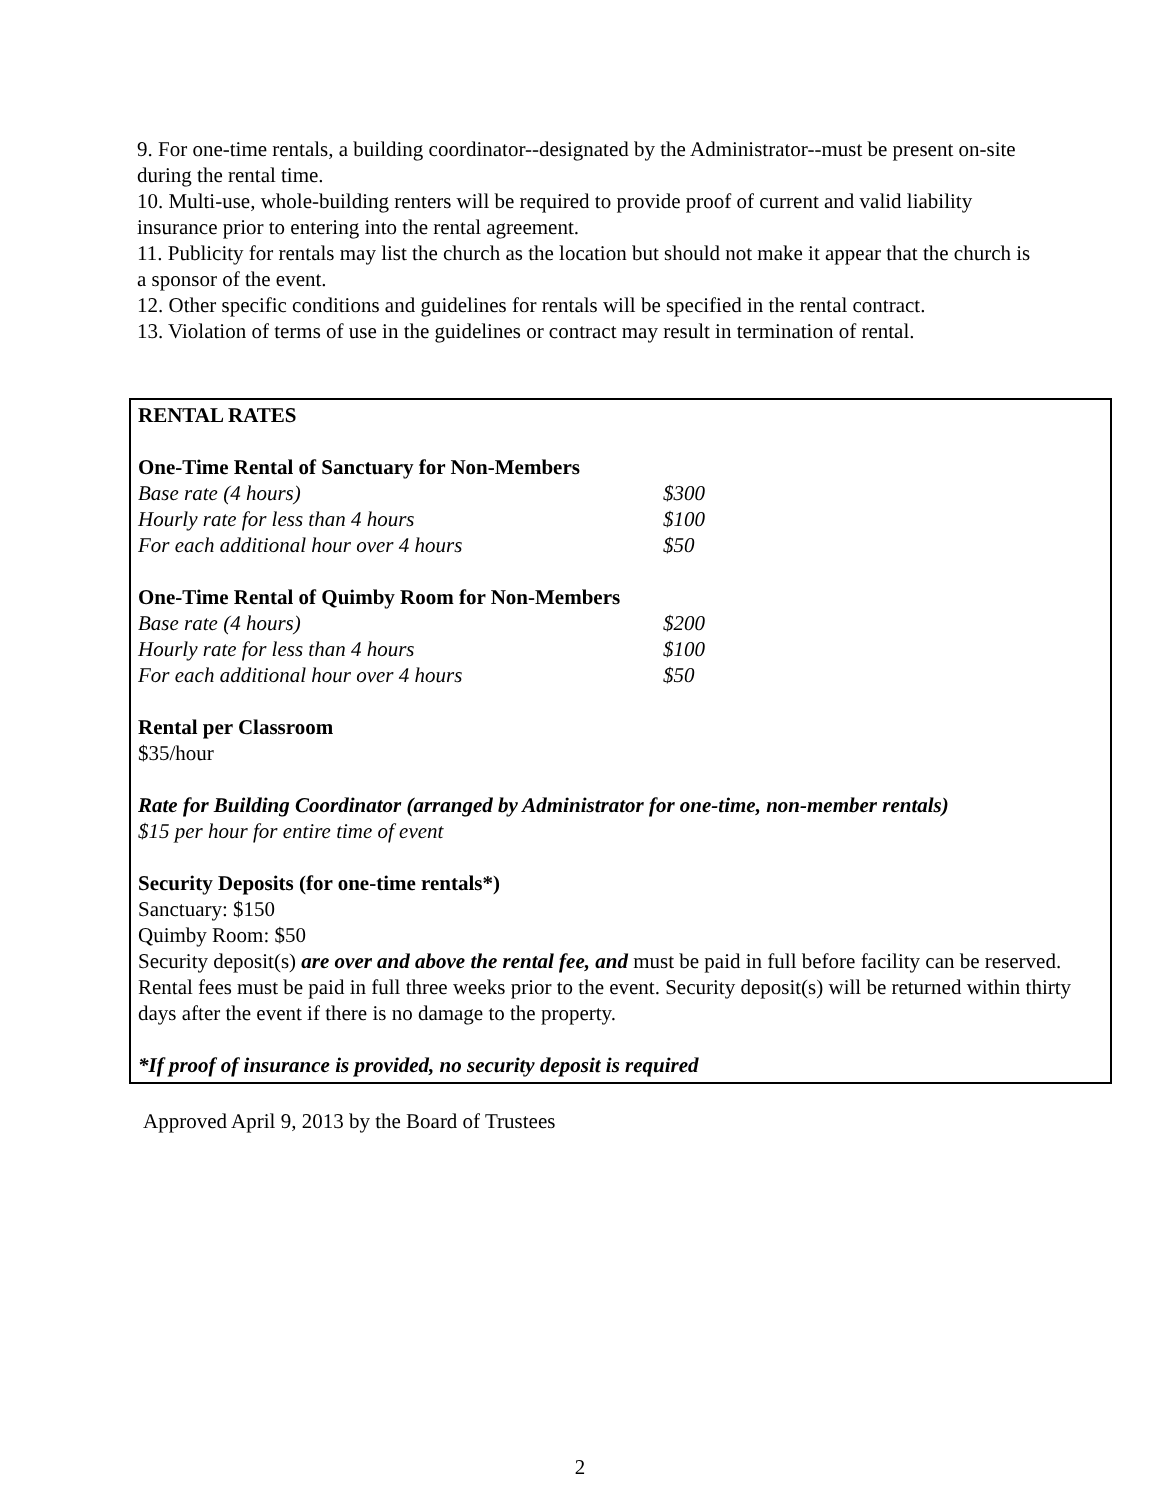9. For one-time rentals, a building coordinator--designated by the Administrator--must be present on-site during the rental time.
10. Multi-use, whole-building renters will be required to provide proof of current and valid liability insurance prior to entering into the rental agreement.
11. Publicity for rentals may list the church as the location but should not make it appear that the church is a sponsor of the event.
12. Other specific conditions and guidelines for rentals will be specified in the rental contract.
13. Violation of terms of use in the guidelines or contract may result in termination of rental.
RENTAL RATES
One-Time Rental of Sanctuary for Non-Members
| Base rate (4 hours) | $300 |
| Hourly rate for less than 4 hours | $100 |
| For each additional hour over 4 hours | $50 |
One-Time Rental of Quimby Room for Non-Members
| Base rate (4 hours) | $200 |
| Hourly rate for less than 4 hours | $100 |
| For each additional hour over 4 hours | $50 |
Rental per Classroom
$35/hour
Rate for Building Coordinator (arranged by Administrator for one-time, non-member rentals)
$15 per hour for entire time of event
Security Deposits (for one-time rentals*)
Sanctuary: $150
Quimby Room: $50
Security deposit(s) are over and above the rental fee, and must be paid in full before facility can be reserved. Rental fees must be paid in full three weeks prior to the event. Security deposit(s) will be returned within thirty days after the event if there is no damage to the property.
*If proof of insurance is provided, no security deposit is required
Approved April 9, 2013 by the Board of Trustees
2